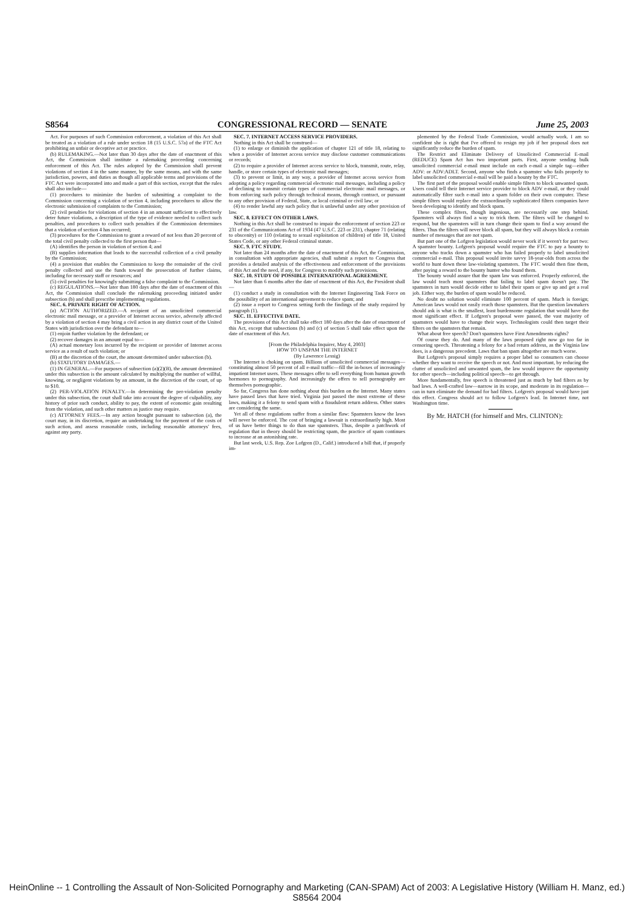S8564 CONGRESSIONAL RECORD — SENATE June 25, 2003
Act. For purposes of such Commission enforcement, a violation of this Act shall be treated as a violation of a rule under section 18 (15 U.S.C. 57a) of the FTC Act prohibiting an unfair or deceptive act or practice.
(b) RULEMAKING.—Not later than 30 days after the date of enactment of this Act, the Commission shall institute a rulemaking proceeding concerning enforcement of this Act. The rules adopted by the Commission shall prevent violations of section 4 in the same manner, by the same means, and with the same jurisdiction, powers, and duties as though all applicable terms and provisions of the FTC Act were incorporated into and made a part of this section, except that the rules shall also include—
(1) procedures to minimize the burden of submitting a complaint to the Commission concerning a violation of section 4, including procedures to allow the electronic submission of complaints to the Commission;
(2) civil penalties for violations of section 4 in an amount sufficient to effectively deter future violations, a description of the type of evidence needed to collect such penalties, and procedures to collect such penalties if the Commission determines that a violation of section 4 has occurred;
(3) procedures for the Commission to grant a reward of not less than 20 percent of the total civil penalty collected to the first person that—
(A) identifies the person in violation of section 4; and
(B) supplies information that leads to the successful collection of a civil penalty by the Commission;
(4) a provision that enables the Commission to keep the remainder of the civil penalty collected and use the funds toward the prosecution of further claims, including for necessary staff or resources; and
(5) civil penalties for knowingly submitting a false complaint to the Commission.
(c) REGULATIONS.—Not later than 180 days after the date of enactment of this Act, the Commission shall conclude the rulemaking proceeding initiated under subsection (b) and shall prescribe implementing regulations.
SEC. 6. PRIVATE RIGHT OF ACTION.
(a) ACTION AUTHORIZED.—A recipient of an unsolicited commercial electronic mail message, or a provider of Internet access service, adversely affected by a violation of section 4 may bring a civil action in any district court of the United States with jurisdiction over the defendant to—
(1) enjoin further violation by the defendant; or
(2) recover damages in an amount equal to—
(A) actual monetary loss incurred by the recipient or provider of Internet access service as a result of such violation; or
(B) at the discretion of the court, the amount determined under subsection (b).
(b) STATUTORY DAMAGES.—
(1) IN GENERAL.—For purposes of subsection (a)(2)(B), the amount determined under this subsection is the amount calculated by multiplying the number of willful, knowing, or negligent violations by an amount, in the discretion of the court, of up to $10.
(2) PER-VIOLATION PENALTY.—In determining the per-violation penalty under this subsection, the court shall take into account the degree of culpability, any history of prior such conduct, ability to pay, the extent of economic gain resulting from the violation, and such other matters as justice may require.
(c) ATTORNEY FEES.—In any action brought pursuant to subsection (a), the court may, in its discretion, require an undertaking for the payment of the costs of such action, and assess reasonable costs, including reasonable attorneys' fees, against any party.
SEC. 7. INTERNET ACCESS SERVICE PROVIDERS.
Nothing in this Act shall be construed—
(1) to enlarge or diminish the application of chapter 121 of title 18, relating to when a provider of Internet access service may disclose customer communications or records;
(2) to require a provider of Internet access service to block, transmit, route, relay, handle, or store certain types of electronic mail messages;
(3) to prevent or limit, in any way, a provider of Internet access service from adopting a policy regarding commercial electronic mail messages, including a policy of declining to transmit certain types of commercial electronic mail messages, or from enforcing such policy through technical means, through contract, or pursuant to any other provision of Federal, State, or local criminal or civil law; or
(4) to render lawful any such policy that is unlawful under any other provision of law.
SEC. 8. EFFECT ON OTHER LAWS.
Nothing in this Act shall be construed to impair the enforcement of section 223 or 231 of the Communications Act of 1934 (47 U.S.C. 223 or 231), chapter 71 (relating to obscenity) or 110 (relating to sexual exploitation of children) of title 18, United States Code, or any other Federal criminal statute.
SEC. 9. FTC STUDY.
Not later than 24 months after the date of enactment of this Act, the Commission, in consultation with appropriate agencies, shall submit a report to Congress that provides a detailed analysis of the effectiveness and enforcement of the provisions of this Act and the need, if any, for Congress to modify such provisions.
SEC. 10. STUDY OF POSSIBLE INTERNATIONAL AGREEMENT.
Not later than 6 months after the date of enactment of this Act, the President shall—
(1) conduct a study in consultation with the Internet Engineering Task Force on the possibility of an international agreement to reduce spam; and
(2) issue a report to Congress setting forth the findings of the study required by paragraph (1).
SEC. 11. EFFECTIVE DATE.
The provisions of this Act shall take effect 180 days after the date of enactment of this Act, except that subsections (b) and (c) of section 5 shall take effect upon the date of enactment of this Act.
[From the Philadelphia Inquirer, May 4, 2003]
HOW TO UNSPAM THE INTERNET
(By Lawrence Lessig)
The Internet is choking on spam. Billions of unsolicited commercial messages—constituting almost 50 percent of all e-mail traffic—fill the in-boxes of increasingly impatient Internet users. These messages offer to sell everything from human growth hormones to pornography. And increasingly the offers to sell pornography are themselves pornographic.
So far, Congress has done nothing about this burden on the Internet. Many states have passed laws that have tried. Virginia just passed the most extreme of these laws, making it a felony to send spam with a fraudulent return address. Other states are considering the same.
Yet all of these regulations suffer from a similar flaw: Spamsters know the laws will never be enforced. The cost of bringing a lawsuit is extraordinarily high. Most of us have better things to do than sue spamsters. Thus, despite a patchwork of regulation that in theory should be restricting spam, the practice of spam continues to increase at an astonishing rate.
But last week, U.S. Rep. Zoe Lofgren (D., Calif.) introduced a bill that, if properly im-
plemented by the Federal Trade Commission, would actually work. I am so confident she is right that I've offered to resign my job if her proposal does not significantly reduce the burden of spam.
The Restrict and Eliminate Delivery of Unsolicited Commercial E-mail (REDUCE) Spam Act has two important parts. First, anyone sending bulk unsolicited commercial e-mail must include on each e-mail a simple tag—either ADV: or ADV:ADLT. Second, anyone who finds a spamster who fails properly to label unsolicited commercial e-mail will be paid a bounty by the FTC.
The first part of the proposal would enable simple filters to block unwanted spam. Users could tell their Internet service provider to block ADV e-mail, or they could automatically filter such e-mail into a spam folder on their own computer. These simple filters would replace the extraordinarily sophisticated filters companies have been developing to identify and block spam.
These complex filters, though ingenious, are necessarily one step behind. Spamsters will always find a way to trick them. The filters will be changed to respond, but the spamsters will in turn change their spam to find a way around the filters. Thus the filters will never block all spam, but they will always block a certain number of messages that are not spam.
But part one of the Lofgren legislation would never work if it weren't for part two: A spamster bounty. Lofgren's proposal would require the FTC to pay a bounty to anyone who tracks down a spamster who has failed properly to label unsolicited commercial e-mail. This proposal would invite savvy 18-year-olds from across the world to hunt down these law-violating spamsters. The FTC would then fine them, after paying a reward to the bounty hunter who found them.
The bounty would assure that the spam law was enforced. Properly enforced, the law would teach most spamsters that failing to label spam doesn't pay. The spamsters in turn would decide either to label their spam or give up and get a real job. Either way, the burden of spam would be reduced.
No doubt no solution would eliminate 100 percent of spam. Much is foreign; American laws would not easily reach those spamsters. But the question lawmakers should ask is what is the smallest, least burdensome regulation that would have the most significant effect. If Lofgren's proposal were passed, the vast majority of spamsters would have to change their ways. Technologists could then target their filters on the spamsters that remain.
What about free speech? Don't spamsters have First Amendments rights?
Of course they do. And many of the laws proposed right now go too far in censoring speech. Threatening a felony for a bad return address, as the Virginia law does, is a dangerous precedent. Laws that ban spam altogether are much worse.
But Lofgren's proposal simply requires a proper label so consumers can choose whether they want to receive the speech or not. And most important, by reducing the clutter of unsolicited and unwanted spam, the law would improve the opportunity for other speech—including political speech—to get through.
More fundamentally, free speech is threatened just as much by bad filters as by bad laws. A well-crafted law—narrow in its scope, and moderate in its regulation—can in turn eliminate the demand for bad filters. Lofgren's proposal would have just this effect. Congress should act to follow Lofgren's lead. In Internet time, not Washington time.
By Mr. HATCH (for himself and Mrs. CLINTON):
HeinOnline -- 1 Controlling the Assault of Non-Solicited Pornography and Marketing (CAN-SPAM) Act of 2003: A Legislative History (William H. Manz, ed.) S8564 2004